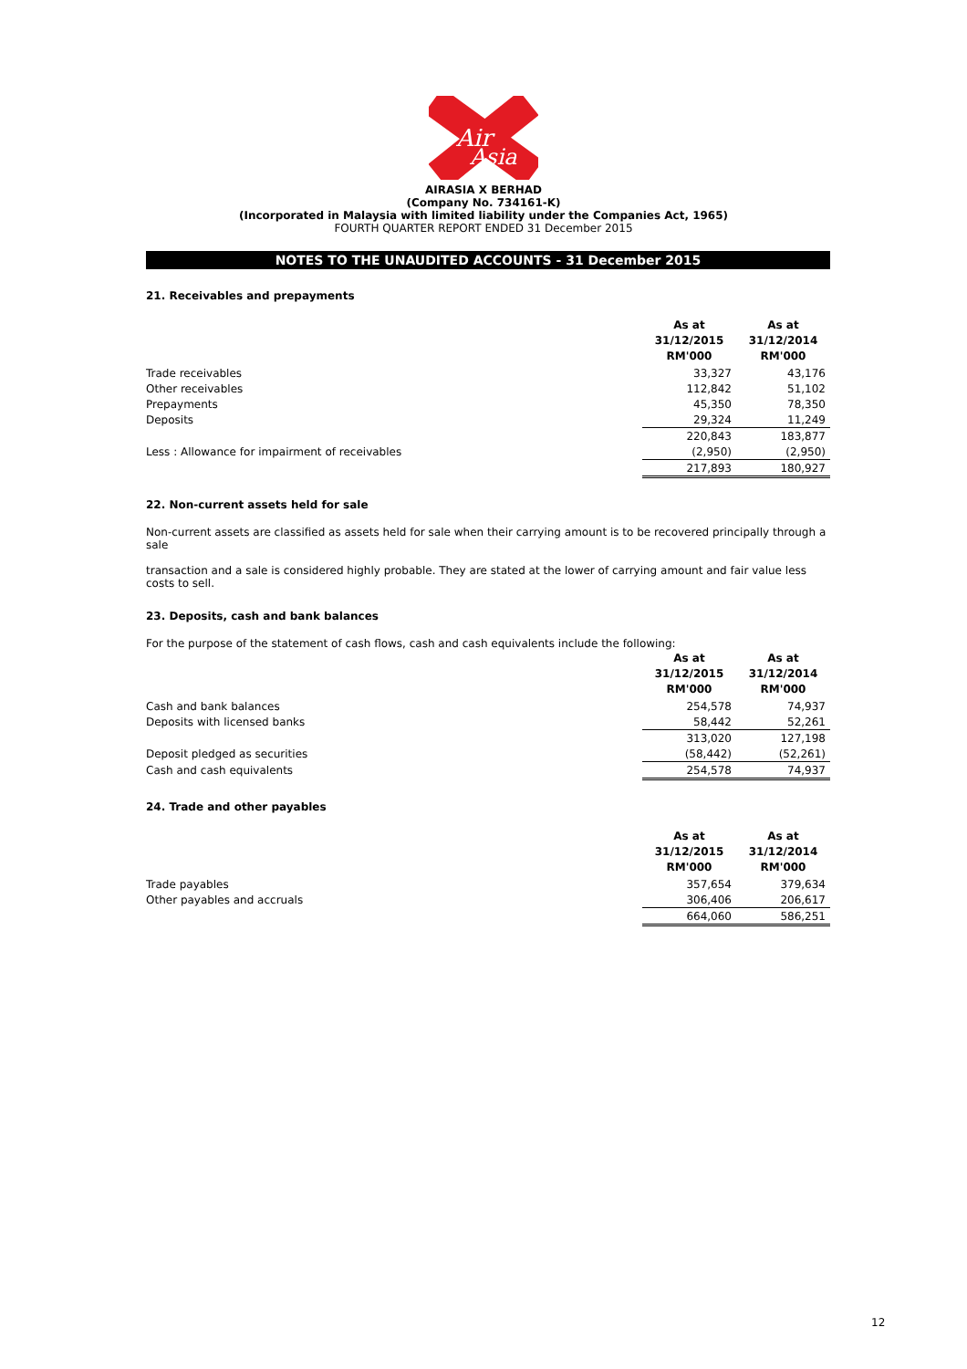Air
Asia
AIRASIA X BERHAD
(Company No. 734161-K)
(Incorporated in Malaysia with limited liability under the Companies Act, 1965)
FOURTH QUARTER REPORT ENDED 31 December 2015
NOTES TO THE UNAUDITED ACCOUNTS - 31 December 2015
21. Receivables and prepayments
| | As at 31/12/2015 RM'000 | As at 31/12/2014 RM'000 |
| Trade receivables | 33,327 | 43,176 |
| Other receivables | 112,842 | 51,102 |
| Prepayments | 45,350 | 78,350 |
| Deposits | 29,324 | 11,249 |
| | 220,843 | 183,877 |
| Less : Allowance for impairment of receivables | (2,950) | (2,950) |
| | 217,893 | 180,927 |
22. Non-current assets held for sale
Non-current assets are classified as assets held for sale when their carrying amount is to be recovered principally through a sale
transaction and a sale is considered highly probable. They are stated at the lower of carrying amount and fair value less costs to sell.
23. Deposits, cash and bank balances
For the purpose of the statement of cash flows, cash and cash equivalents include the following:
| | As at 31/12/2015 RM'000 | As at 31/12/2014 RM'000 |
| Cash and bank balances | 254,578 | 74,937 |
| Deposits with licensed banks | 58,442 | 52,261 |
| | 313,020 | 127,198 |
| Deposit pledged as securities | (58,442) | (52,261) |
| Cash and cash equivalents | 254,578 | 74,937 |
24. Trade and other payables
| | As at 31/12/2015 RM'000 | As at 31/12/2014 RM'000 |
| Trade payables | 357,654 | 379,634 |
| Other payables and accruals | 306,406 | 206,617 |
| | 664,060 | 586,251 |
12